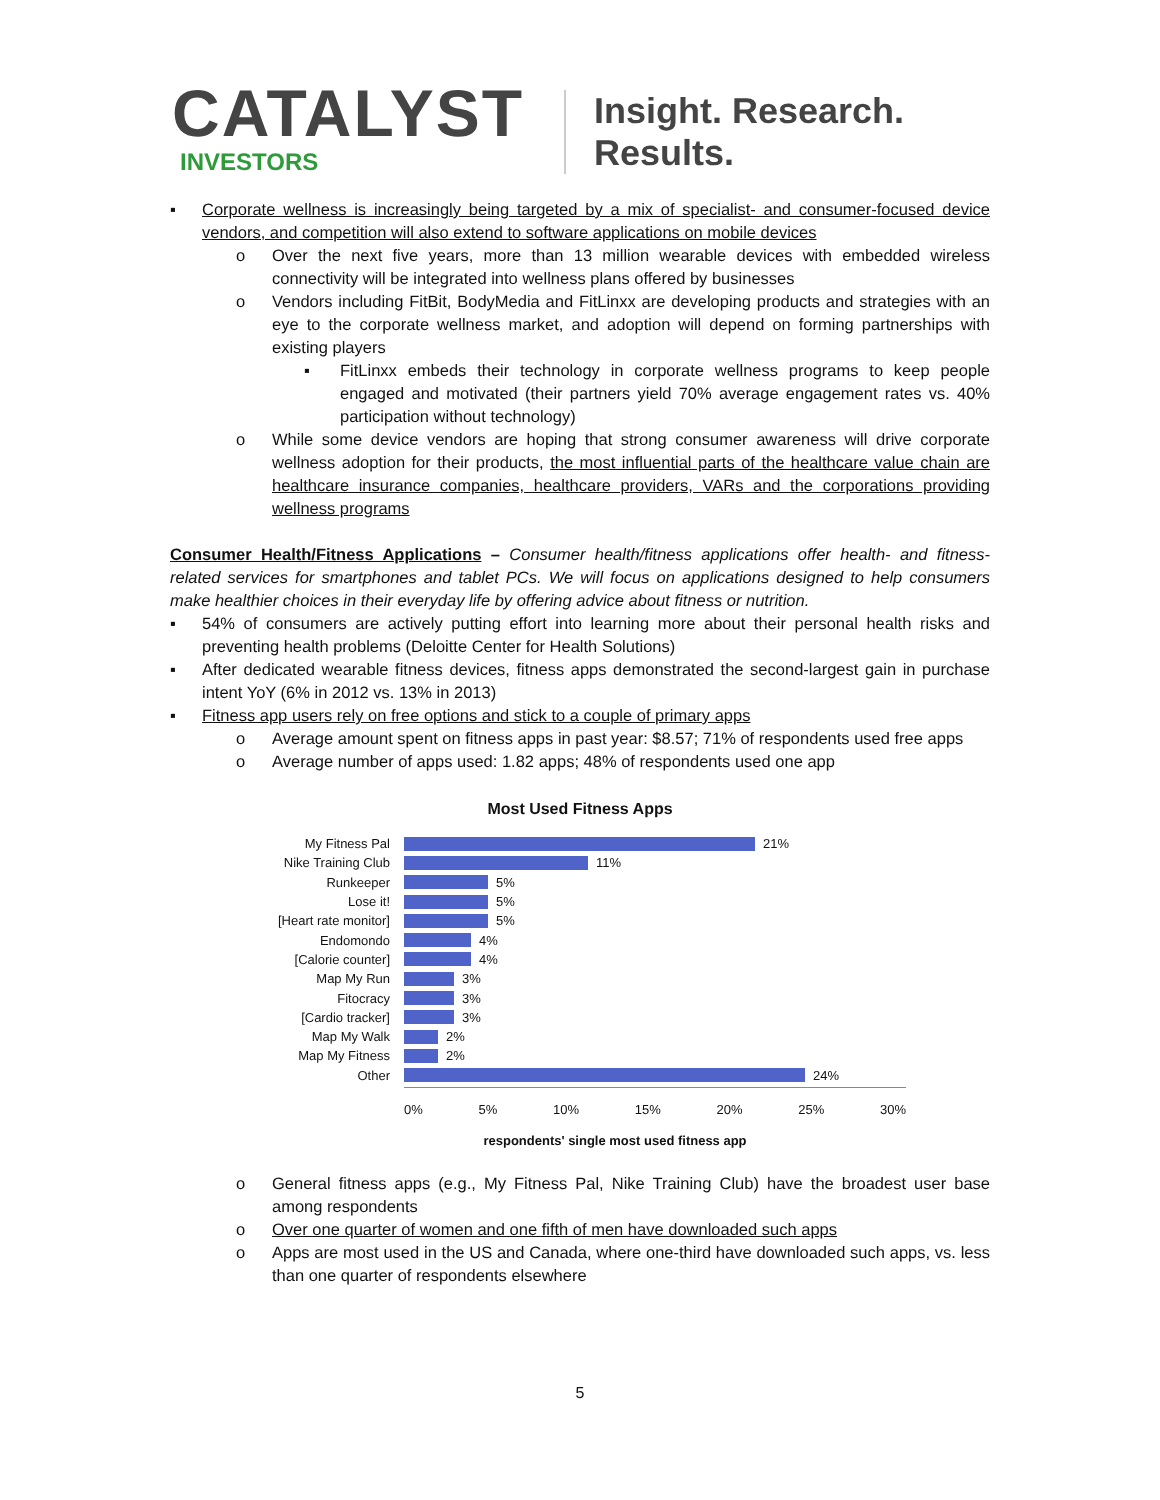CATALYST
INVESTORS
Insight. Research. Results.
▪ Corporate wellness is increasingly being targeted by a mix of specialist- and consumer-focused device vendors, and competition will also extend to software applications on mobile devices
o Over the next five years, more than 13 million wearable devices with embedded wireless connectivity will be integrated into wellness plans offered by businesses
o Vendors including FitBit, BodyMedia and FitLinxx are developing products and strategies with an eye to the corporate wellness market, and adoption will depend on forming partnerships with existing players
▪ FitLinxx embeds their technology in corporate wellness programs to keep people engaged and motivated (their partners yield 70% average engagement rates vs. 40% participation without technology)
o While some device vendors are hoping that strong consumer awareness will drive corporate wellness adoption for their products, the most influential parts of the healthcare value chain are healthcare insurance companies, healthcare providers, VARs and the corporations providing wellness programs
Consumer Health/Fitness Applications – Consumer health/fitness applications offer health- and fitness-related services for smartphones and tablet PCs. We will focus on applications designed to help consumers make healthier choices in their everyday life by offering advice about fitness or nutrition.
▪ 54% of consumers are actively putting effort into learning more about their personal health risks and preventing health problems (Deloitte Center for Health Solutions)
▪ After dedicated wearable fitness devices, fitness apps demonstrated the second-largest gain in purchase intent YoY (6% in 2012 vs. 13% in 2013)
▪ Fitness app users rely on free options and stick to a couple of primary apps
o Average amount spent on fitness apps in past year: $8.57; 71% of respondents used free apps
o Average number of apps used: 1.82 apps; 48% of respondents used one app
Most Used Fitness Apps
My Fitness Pal 21%
Nike Training Club 11%
Runkeeper 5%
Lose it! 5%
[Heart rate monitor] 5%
Endomondo 4%
[Calorie counter] 4%
Map My Run 3%
Fitocracy 3%
[Cardio tracker] 3%
Map My Walk 2%
Map My Fitness 2%
Other 24%
0% 5% 10% 15% 20% 25% 30%
respondents' single most used fitness app
o General fitness apps (e.g., My Fitness Pal, Nike Training Club) have the broadest user base among respondents
o Over one quarter of women and one fifth of men have downloaded such apps
o Apps are most used in the US and Canada, where one-third have downloaded such apps, vs. less than one quarter of respondents elsewhere
5